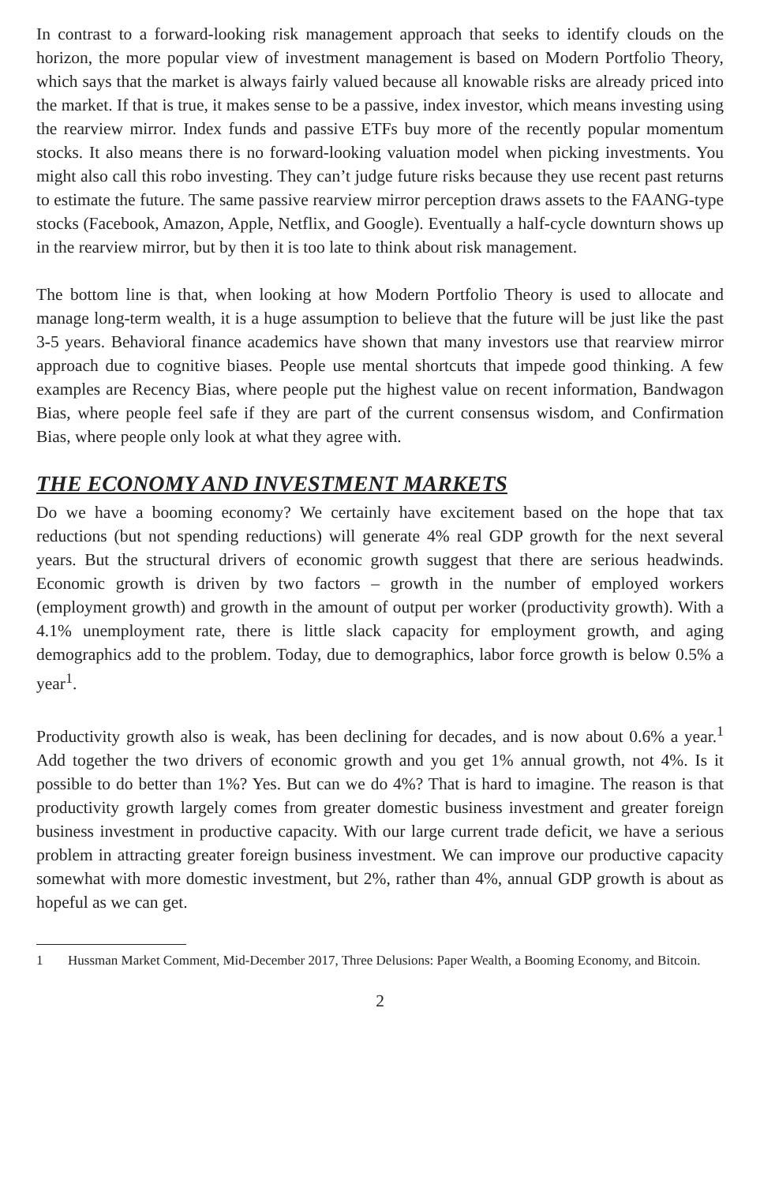In contrast to a forward-looking risk management approach that seeks to identify clouds on the horizon, the more popular view of investment management is based on Modern Portfolio Theory, which says that the market is always fairly valued because all knowable risks are already priced into the market. If that is true, it makes sense to be a passive, index investor, which means investing using the rearview mirror. Index funds and passive ETFs buy more of the recently popular momentum stocks. It also means there is no forward-looking valuation model when picking investments. You might also call this robo investing. They can’t judge future risks because they use recent past returns to estimate the future. The same passive rearview mirror perception draws assets to the FAANG-type stocks (Facebook, Amazon, Apple, Netflix, and Google). Eventually a half-cycle downturn shows up in the rearview mirror, but by then it is too late to think about risk management.
The bottom line is that, when looking at how Modern Portfolio Theory is used to allocate and manage long-term wealth, it is a huge assumption to believe that the future will be just like the past 3-5 years. Behavioral finance academics have shown that many investors use that rearview mirror approach due to cognitive biases. People use mental shortcuts that impede good thinking. A few examples are Recency Bias, where people put the highest value on recent information, Bandwagon Bias, where people feel safe if they are part of the current consensus wisdom, and Confirmation Bias, where people only look at what they agree with.
THE ECONOMY AND INVESTMENT MARKETS
Do we have a booming economy? We certainly have excitement based on the hope that tax reductions (but not spending reductions) will generate 4% real GDP growth for the next several years. But the structural drivers of economic growth suggest that there are serious headwinds. Economic growth is driven by two factors – growth in the number of employed workers (employment growth) and growth in the amount of output per worker (productivity growth). With a 4.1% unemployment rate, there is little slack capacity for employment growth, and aging demographics add to the problem. Today, due to demographics, labor force growth is below 0.5% a year<sup>1</sup>.
Productivity growth also is weak, has been declining for decades, and is now about 0.6% a year.<sup>1</sup> Add together the two drivers of economic growth and you get 1% annual growth, not 4%. Is it possible to do better than 1%? Yes. But can we do 4%? That is hard to imagine. The reason is that productivity growth largely comes from greater domestic business investment and greater foreign business investment in productive capacity. With our large current trade deficit, we have a serious problem in attracting greater foreign business investment. We can improve our productive capacity somewhat with more domestic investment, but 2%, rather than 4%, annual GDP growth is about as hopeful as we can get.
1 Hussman Market Comment, Mid-December 2017, Three Delusions: Paper Wealth, a Booming Economy, and Bitcoin.
2